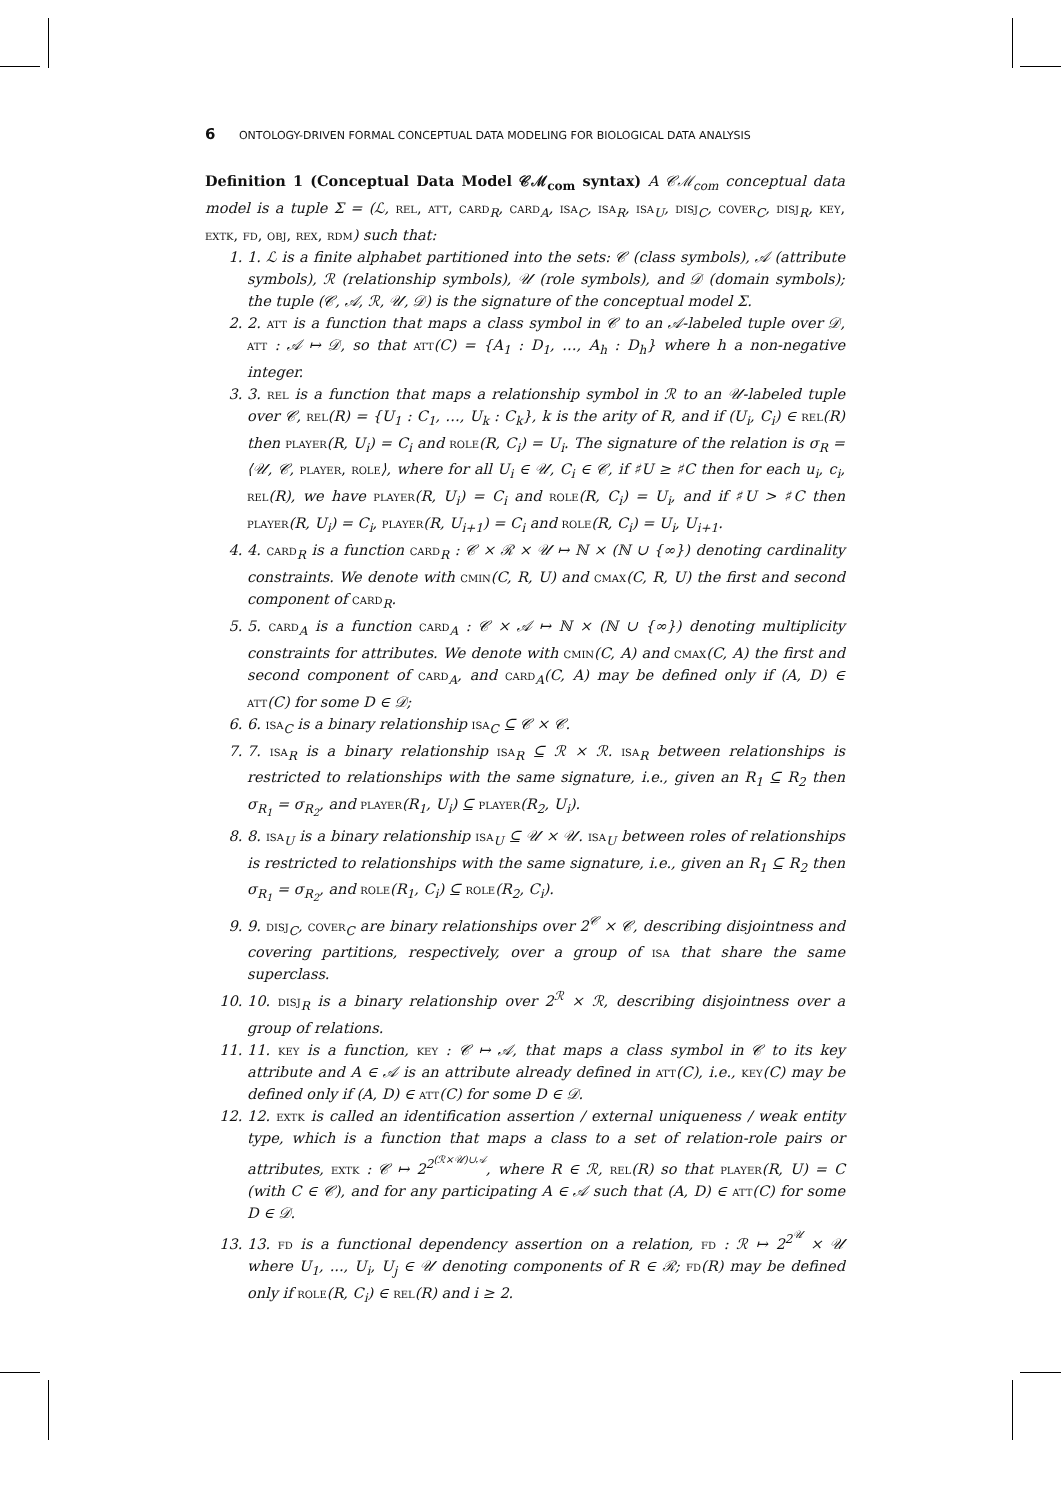6 ONTOLOGY-DRIVEN FORMAL CONCEPTUAL DATA MODELING FOR BIOLOGICAL DATA ANALYSIS
Definition 1 (Conceptual Data Model 𝒞ℳ<sub>com</sub> syntax) A 𝒞ℳ<sub>com</sub> conceptual data model is a tuple Σ = (ℒ, rel, att, card<sub>R</sub>, card<sub>A</sub>, isa<sub>C</sub>, isa<sub>R</sub>, isa<sub>U</sub>, disj<sub>C</sub>, cover<sub>C</sub>, disj<sub>R</sub>, key, extk, fd, obj, rex, rdm) such that:
1. 1. ℒ is a finite alphabet partitioned into the sets: 𝒞 (class symbols), 𝒜 (attribute symbols), ℛ (relationship symbols), 𝒰 (role symbols), and 𝒟 (domain symbols); the tuple (𝒞, 𝒜, ℛ, 𝒰, 𝒟) is the signature of the conceptual model Σ.
2. 2. att is a function that maps a class symbol in 𝒞 to an 𝒜-labeled tuple over 𝒟, att : 𝒜 ↦ 𝒟, so that att(C) = {A<sub>1</sub> : D<sub>1</sub>, …, A<sub>h</sub> : D<sub>h</sub>} where h a non-negative integer.
3. 3. rel is a function that maps a relationship symbol in ℛ to an 𝒰-labeled tuple over 𝒞, rel(R) = {U<sub>1</sub> : C<sub>1</sub>, …, U<sub>k</sub> : C<sub>k</sub>}, k is the arity of R, and if (U<sub>i</sub>, C<sub>i</sub>) ∈ rel(R) then player(R, U<sub>i</sub>) = C<sub>i</sub> and role(R, C<sub>i</sub>) = U<sub>i</sub>. The signature of the relation is σ<sub>R</sub> = ⟨𝒰, 𝒞, player, role⟩, where for all U<sub>i</sub> ∈ 𝒰, C<sub>i</sub> ∈ 𝒞, if ♯U ≥ ♯C then for each u<sub>i</sub>, c<sub>i</sub>, rel(R), we have player(R, U<sub>i</sub>) = C<sub>i</sub> and role(R, C<sub>i</sub>) = U<sub>i</sub>, and if ♯U > ♯C then player(R, U<sub>i</sub>) = C<sub>i</sub>, player(R, U<sub>i+1</sub>) = C<sub>i</sub> and role(R, C<sub>i</sub>) = U<sub>i</sub>, U<sub>i+1</sub>.
4. 4. card<sub>R</sub> is a function card<sub>R</sub> : 𝒞 × ℛ × 𝒰 ↦ ℕ × (ℕ ∪ {∞}) denoting cardinality constraints. We denote with cmin(C, R, U) and cmax(C, R, U) the first and second component of card<sub>R</sub>.
5. 5. card<sub>A</sub> is a function card<sub>A</sub> : 𝒞 × 𝒜 ↦ ℕ × (ℕ ∪ {∞}) denoting multiplicity constraints for attributes. We denote with cmin(C, A) and cmax(C, A) the first and second component of card<sub>A</sub>, and card<sub>A</sub>(C, A) may be defined only if (A, D) ∈ att(C) for some D ∈ 𝒟;
6. 6. isa<sub>C</sub> is a binary relationship isa<sub>C</sub> ⊆ 𝒞 × 𝒞.
7. 7. isa<sub>R</sub> is a binary relationship isa<sub>R</sub> ⊆ ℛ × ℛ. isa<sub>R</sub> between relationships is restricted to relationships with the same signature, i.e., given an R<sub>1</sub> ⊆ R<sub>2</sub> then σ<sub>R<sub>1</sub></sub> = σ<sub>R<sub>2</sub></sub>, and player(R<sub>1</sub>, U<sub>i</sub>) ⊆ player(R<sub>2</sub>, U<sub>i</sub>).
8. 8. isa<sub>U</sub> is a binary relationship isa<sub>U</sub> ⊆ 𝒰 × 𝒰. isa<sub>U</sub> between roles of relationships is restricted to relationships with the same signature, i.e., given an R<sub>1</sub> ⊆ R<sub>2</sub> then σ<sub>R<sub>1</sub></sub> = σ<sub>R<sub>2</sub></sub>, and role(R<sub>1</sub>, C<sub>i</sub>) ⊆ role(R<sub>2</sub>, C<sub>i</sub>).
9. 9. disj<sub>C</sub>, cover<sub>C</sub> are binary relationships over 2<sup>𝒞</sup> × 𝒞, describing disjointness and covering partitions, respectively, over a group of isa that share the same superclass.
10. 10. disj<sub>R</sub> is a binary relationship over 2<sup>ℛ</sup> × ℛ, describing disjointness over a group of relations.
11. 11. key is a function, key : 𝒞 ↦ 𝒜, that maps a class symbol in 𝒞 to its key attribute and A ∈ 𝒜 is an attribute already defined in att(C), i.e., key(C) may be defined only if (A, D) ∈ att(C) for some D ∈ 𝒟.
12. 12. extk is called an identification assertion / external uniqueness / weak entity type, which is a function that maps a class to a set of relation-role pairs or attributes, extk : 𝒞 ↦ 2<sup>2<sup>(ℛ×𝒰)∪𝒜</sup></sup>, where R ∈ ℛ, rel(R) so that player(R, U) = C (with C ∈ 𝒞), and for any participating A ∈ 𝒜 such that (A, D) ∈ att(C) for some D ∈ 𝒟.
13. 13. fd is a functional dependency assertion on a relation, fd : ℛ ↦ 2<sup>2<sup>𝒰</sup></sup> × 𝒰 where U<sub>1</sub>, ..., U<sub>i</sub>, U<sub>j</sub> ∈ 𝒰 denoting components of R ∈ ℛ; fd(R) may be defined only if role(R, C<sub>i</sub>) ∈ rel(R) and i ≥ 2.